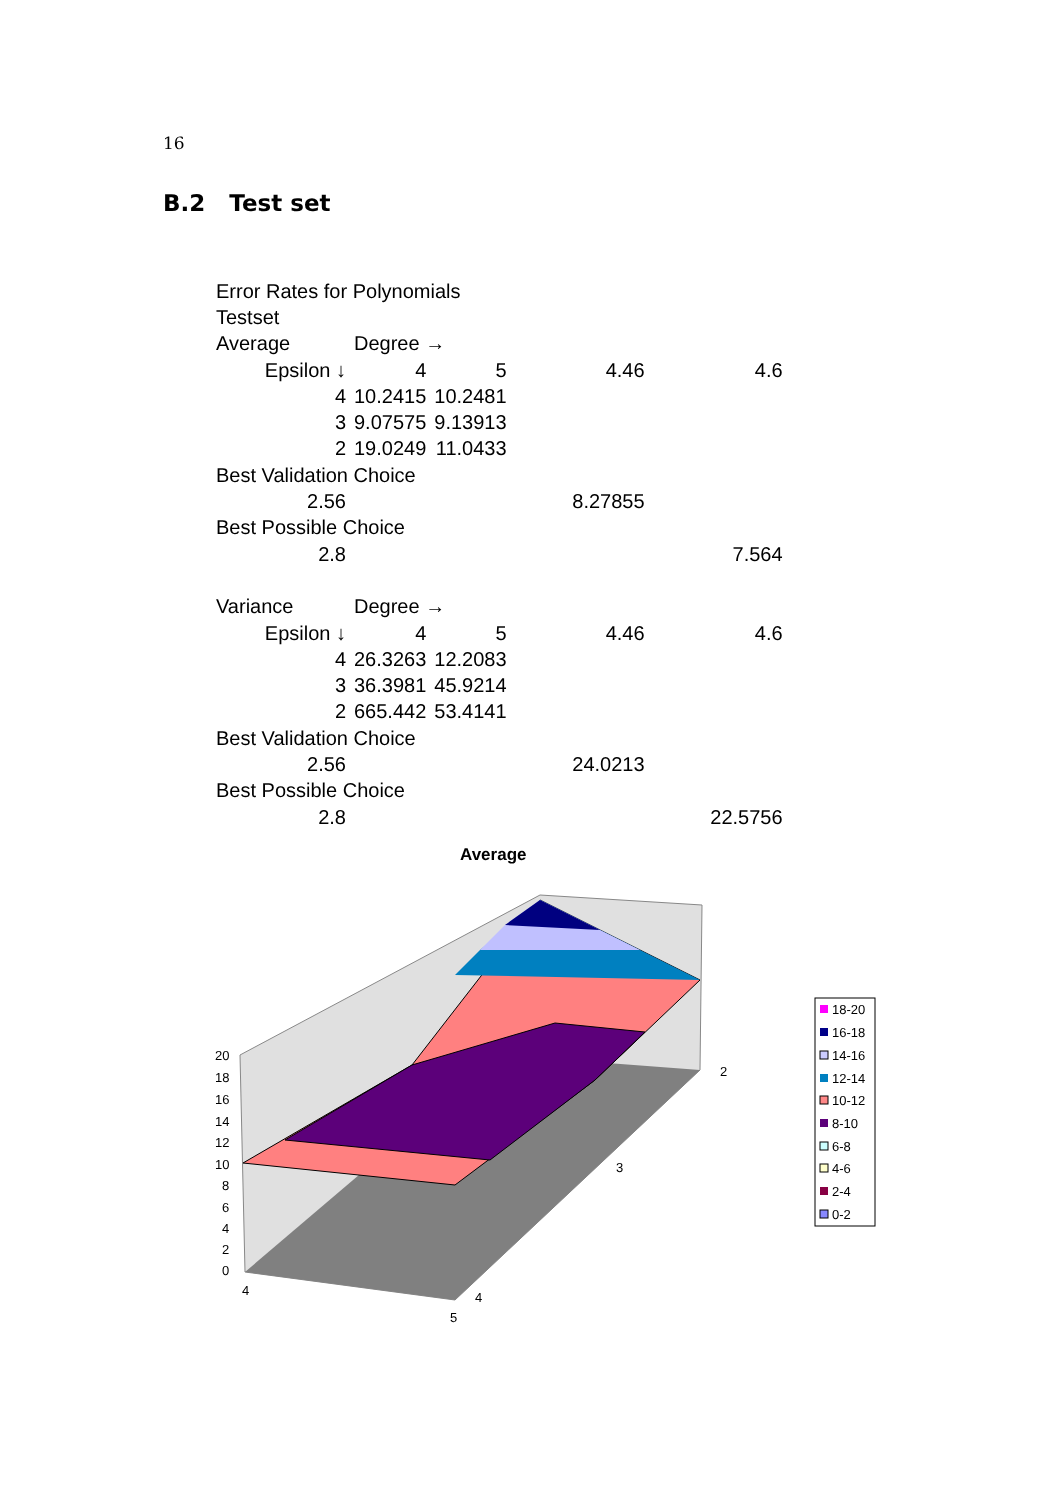16
B.2 Test set
| Error Rates for Polynomials | | | | | |
| Testset | | | | | |
| Average | Degree → | | | | |
| Epsilon ↓ | 4 | 5 | 4.46 | 4.6 | |
| 4 | 10.2415 | 10.2481 | | | |
| 3 | 9.07575 | 9.13913 | | | |
| 2 | 19.0249 | 11.0433 | | | |
| Best Validation Choice | | | | | |
| 2.56 | | | 8.27855 | | |
| Best Possible Choice | | | | | |
| 2.8 | | | | 7.564 | |
| Variance | Degree → | | | | |
| Epsilon ↓ | 4 | 5 | 4.46 | 4.6 | |
| 4 | 26.3263 | 12.2083 | | | |
| 3 | 36.3981 | 45.9214 | | | |
| 2 | 665.442 | 53.4141 | | | |
| Best Validation Choice | | | | | |
| 2.56 | | | 24.0213 | | |
| Best Possible Choice | | | | | |
| 2.8 | | | | 22.5756 | |
Average
20
18
16
14
12
10
8
6
4
2
0
4
5
4
3
2
18-20
16-18
14-16
12-14
10-12
8-10
6-8
4-6
2-4
0-2